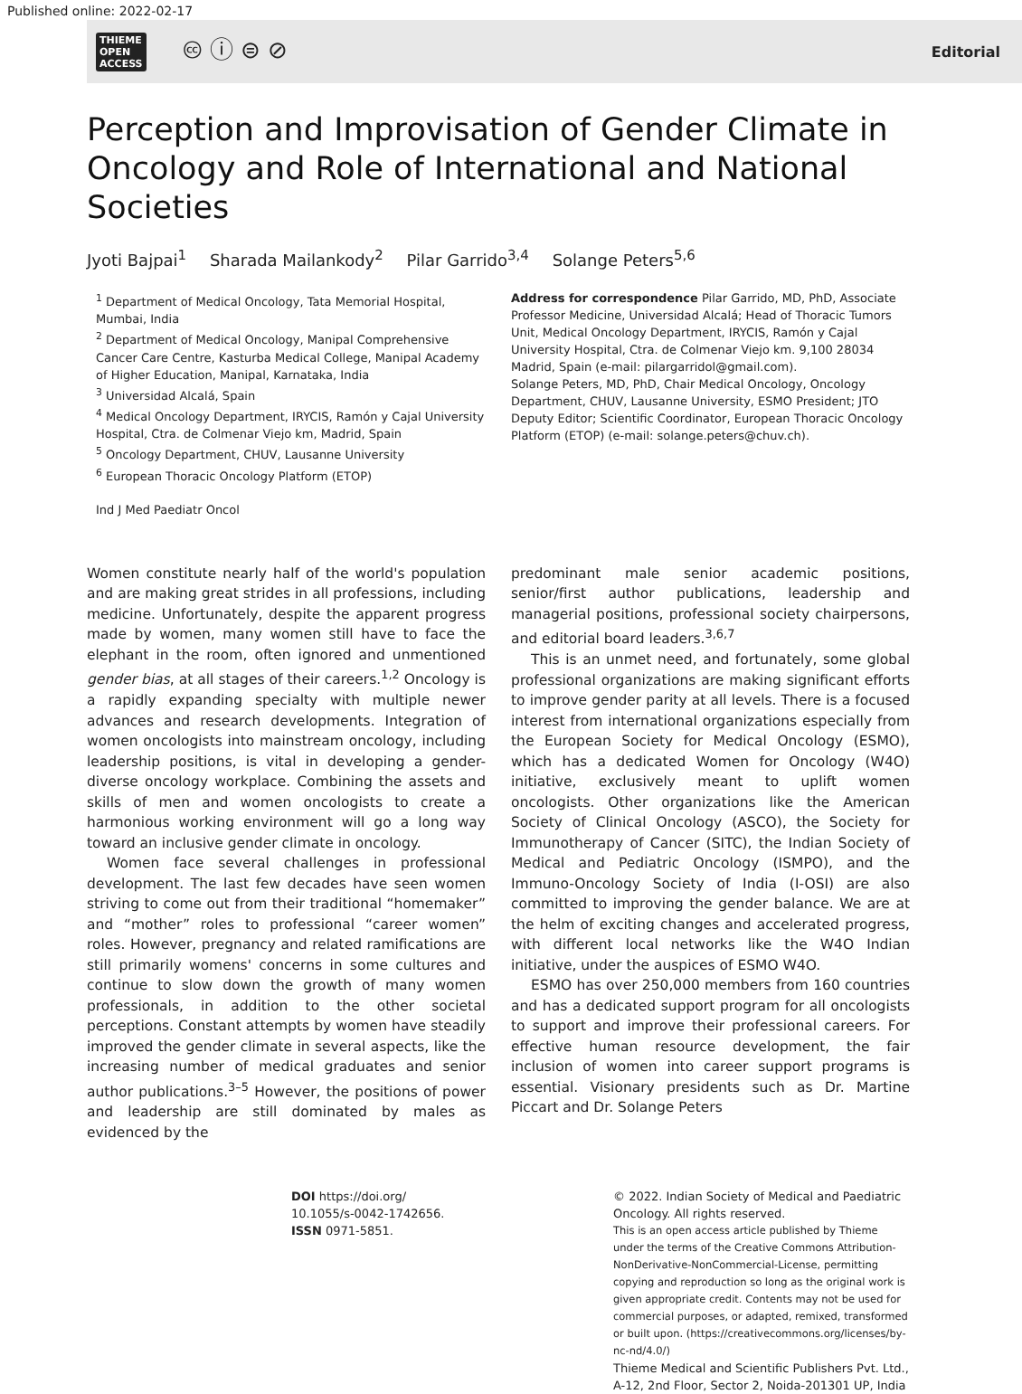Published online: 2022-02-17
THIEME
OPEN
ACCESS
🅭 ⓘ ⊜ ⊘
Editorial
Perception and Improvisation of Gender Climate in Oncology and Role of International and National Societies
Jyoti Bajpai<sup>1</sup> Sharada Mailankody<sup>2</sup> Pilar Garrido<sup>3,4</sup> Solange Peters<sup>5,6</sup>
<sup>1</sup> Department of Medical Oncology, Tata Memorial Hospital, Mumbai, India
<sup>2</sup> Department of Medical Oncology, Manipal Comprehensive Cancer Care Centre, Kasturba Medical College, Manipal Academy of Higher Education, Manipal, Karnataka, India
<sup>3</sup> Universidad Alcalá, Spain
<sup>4</sup> Medical Oncology Department, IRYCIS, Ramón y Cajal University Hospital, Ctra. de Colmenar Viejo km, Madrid, Spain
<sup>5</sup> Oncology Department, CHUV, Lausanne University
<sup>6</sup> European Thoracic Oncology Platform (ETOP)
Ind J Med Paediatr Oncol
Address for correspondence Pilar Garrido, MD, PhD, Associate Professor Medicine, Universidad Alcalá; Head of Thoracic Tumors Unit, Medical Oncology Department, IRYCIS, Ramón y Cajal University Hospital, Ctra. de Colmenar Viejo km. 9,100 28034 Madrid, Spain (e-mail: pilargarridol@gmail.com).
Solange Peters, MD, PhD, Chair Medical Oncology, Oncology Department, CHUV, Lausanne University, ESMO President; JTO Deputy Editor; Scientific Coordinator, European Thoracic Oncology Platform (ETOP) (e-mail: solange.peters@chuv.ch).
Women constitute nearly half of the world's population and are making great strides in all professions, including medicine. Unfortunately, despite the apparent progress made by women, many women still have to face the elephant in the room, often ignored and unmentioned gender bias, at all stages of their careers.<sup>1,2</sup> Oncology is a rapidly expanding specialty with multiple newer advances and research developments. Integration of women oncologists into mainstream oncology, including leadership positions, is vital in developing a gender-diverse oncology workplace. Combining the assets and skills of men and women oncologists to create a harmonious working environment will go a long way toward an inclusive gender climate in oncology.
Women face several challenges in professional development. The last few decades have seen women striving to come out from their traditional “homemaker” and “mother” roles to professional “career women” roles. However, pregnancy and related ramifications are still primarily womens' concerns in some cultures and continue to slow down the growth of many women professionals, in addition to the other societal perceptions. Constant attempts by women have steadily improved the gender climate in several aspects, like the increasing number of medical graduates and senior author publications.<sup>3–5</sup> However, the positions of power and leadership are still dominated by males as evidenced by the
predominant male senior academic positions, senior/first author publications, leadership and managerial positions, professional society chairpersons, and editorial board leaders.<sup>3,6,7</sup>
This is an unmet need, and fortunately, some global professional organizations are making significant efforts to improve gender parity at all levels. There is a focused interest from international organizations especially from the European Society for Medical Oncology (ESMO), which has a dedicated Women for Oncology (W4O) initiative, exclusively meant to uplift women oncologists. Other organizations like the American Society of Clinical Oncology (ASCO), the Society for Immunotherapy of Cancer (SITC), the Indian Society of Medical and Pediatric Oncology (ISMPO), and the Immuno-Oncology Society of India (I-OSI) are also committed to improving the gender balance. We are at the helm of exciting changes and accelerated progress, with different local networks like the W4O Indian initiative, under the auspices of ESMO W4O.
ESMO has over 250,000 members from 160 countries and has a dedicated support program for all oncologists to support and improve their professional careers. For effective human resource development, the fair inclusion of women into career support programs is essential. Visionary presidents such as Dr. Martine Piccart and Dr. Solange Peters
DOI https://doi.org/
10.1055/s-0042-1742656.
ISSN 0971-5851.
© 2022. Indian Society of Medical and Paediatric Oncology. All rights reserved.
This is an open access article published by Thieme under the terms of the Creative Commons Attribution-NonDerivative-NonCommercial-License, permitting copying and reproduction so long as the original work is given appropriate credit. Contents may not be used for commercial purposes, or adapted, remixed, transformed or built upon. (https://creativecommons.org/licenses/by-nc-nd/4.0/)
Thieme Medical and Scientific Publishers Pvt. Ltd., A-12, 2nd Floor, Sector 2, Noida-201301 UP, India